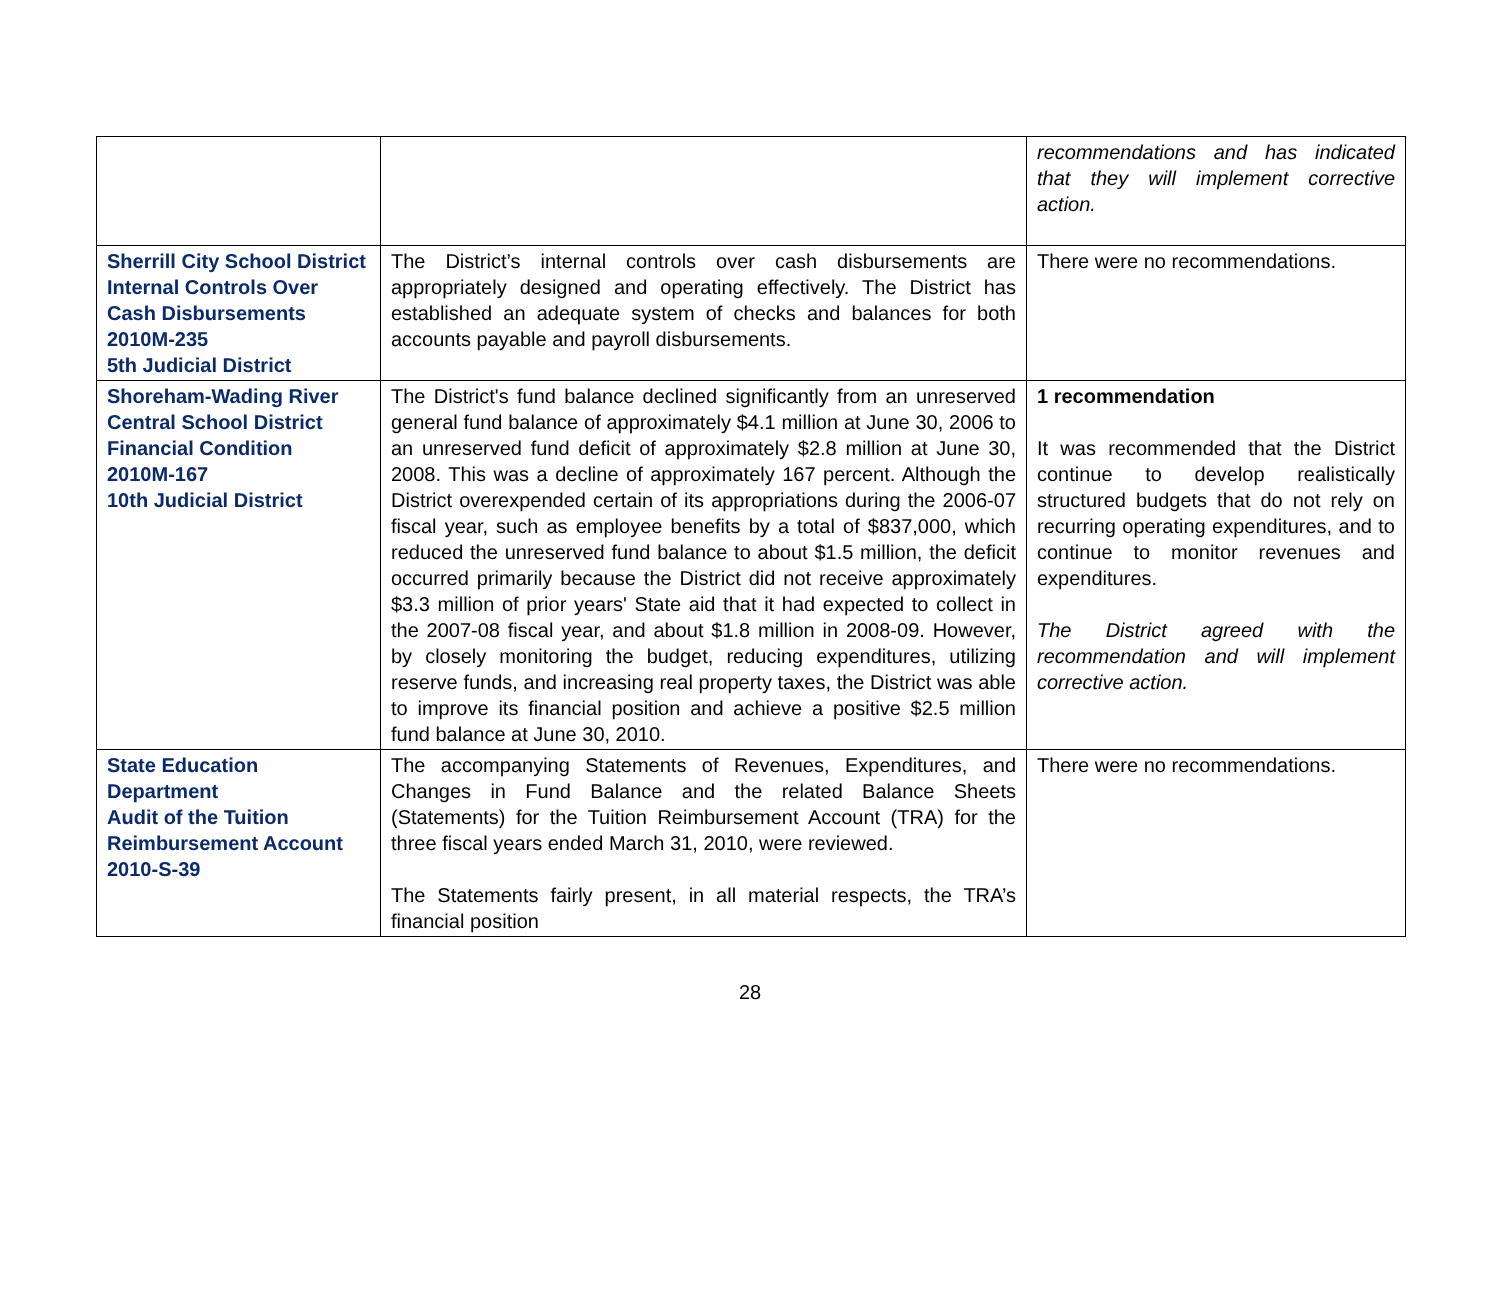| | | recommendations and has indicated that they will implement corrective action. |
| Sherrill City School District Internal Controls Over Cash Disbursements 2010M-235 5th Judicial District | The District’s internal controls over cash disbursements are appropriately designed and operating effectively. The District has established an adequate system of checks and balances for both accounts payable and payroll disbursements. | There were no recommendations. |
| Shoreham-Wading River Central School District Financial Condition 2010M-167 10th Judicial District | The District's fund balance declined significantly from an unreserved general fund balance of approximately $4.1 million at June 30, 2006 to an unreserved fund deficit of approximately $2.8 million at June 30, 2008. This was a decline of approximately 167 percent. Although the District overexpended certain of its appropriations during the 2006-07 fiscal year, such as employee benefits by a total of $837,000, which reduced the unreserved fund balance to about $1.5 million, the deficit occurred primarily because the District did not receive approximately $3.3 million of prior years' State aid that it had expected to collect in the 2007-08 fiscal year, and about $1.8 million in 2008-09. However, by closely monitoring the budget, reducing expenditures, utilizing reserve funds, and increasing real property taxes, the District was able to improve its financial position and achieve a positive $2.5 million fund balance at June 30, 2010. | 1 recommendation It was recommended that the District continue to develop realistically structured budgets that do not rely on recurring operating expenditures, and to continue to monitor revenues and expenditures. The District agreed with the recommendation and will implement corrective action. |
| State Education Department Audit of the Tuition Reimbursement Account 2010-S-39 | The accompanying Statements of Revenues, Expenditures, and Changes in Fund Balance and the related Balance Sheets (Statements) for the Tuition Reimbursement Account (TRA) for the three fiscal years ended March 31, 2010, were reviewed. The Statements fairly present, in all material respects, the TRA’s financial position | There were no recommendations. |
28